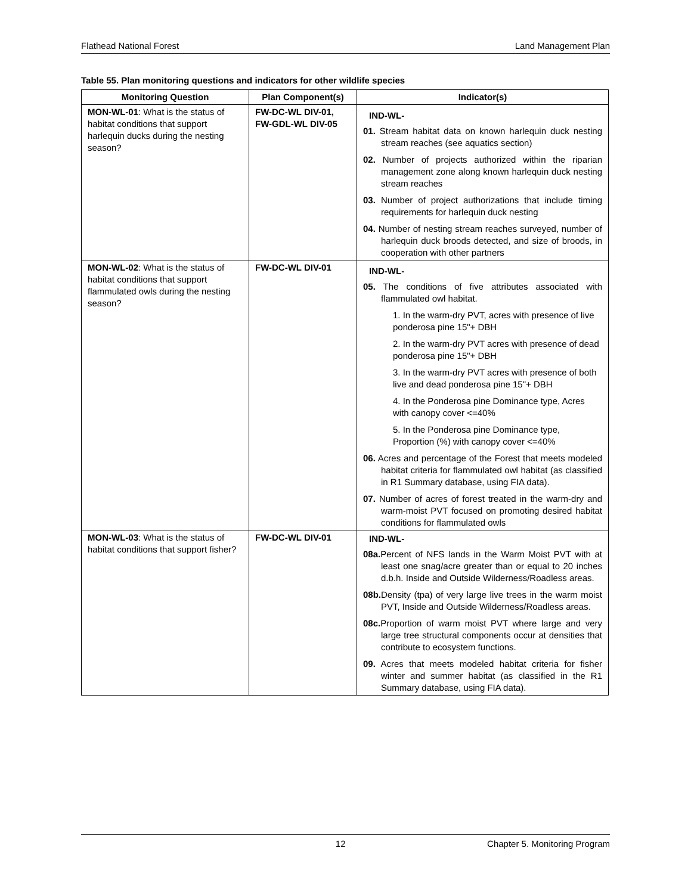Flathead National Forest Land Management Plan
Table 55. Plan monitoring questions and indicators for other wildlife species
| Monitoring Question | Plan Component(s) | Indicator(s) |
| --- | --- | --- |
| MON-WL-01 : What is the status of habitat conditions that support harlequin ducks during the nesting season? | FW-DC-WL DIV-01, FW-GDL-WL DIV-05 | IND-WL- 01. Stream habitat data on known harlequin duck nesting stream reaches (see aquatics section) 02. Number of projects authorized within the riparian management zone along known harlequin duck nesting stream reaches 03. Number of project authorizations that include timing requirements for harlequin duck nesting 04. Number of nesting stream reaches surveyed, number of harlequin duck broods detected, and size of broods, in cooperation with other partners |
| MON-WL-02 : What is the status of habitat conditions that support flammulated owls during the nesting season? | FW-DC-WL DIV-01 | IND-WL- 05. The conditions of five attributes associated with flammulated owl habitat. 1. In the warm-dry PVT, acres with presence of live ponderosa pine 15"+ DBH 2. In the warm-dry PVT acres with presence of dead ponderosa pine 15"+ DBH 3. In the warm-dry PVT acres with presence of both live and dead ponderosa pine 15"+ DBH 4. In the Ponderosa pine Dominance type, Acres with canopy cover <=40% 5. In the Ponderosa pine Dominance type, Proportion (%) with canopy cover <=40% 06. Acres and percentage of the Forest that meets modeled habitat criteria for flammulated owl habitat (as classified in R1 Summary database, using FIA data). 07. Number of acres of forest treated in the warm-dry and warm-moist PVT focused on promoting desired habitat conditions for flammulated owls |
| MON-WL-03 : What is the status of habitat conditions that support fisher? | FW-DC-WL DIV-01 | IND-WL- 08a. Percent of NFS lands in the Warm Moist PVT with at least one snag/acre greater than or equal to 20 inches d.b.h. Inside and Outside Wilderness/Roadless areas. 08b. Density (tpa) of very large live trees in the warm moist PVT, Inside and Outside Wilderness/Roadless areas. 08c. Proportion of warm moist PVT where large and very large tree structural components occur at densities that contribute to ecosystem functions. 09. Acres that meets modeled habitat criteria for fisher winter and summer habitat (as classified in the R1 Summary database, using FIA data). |
12 Chapter 5. Monitoring Program